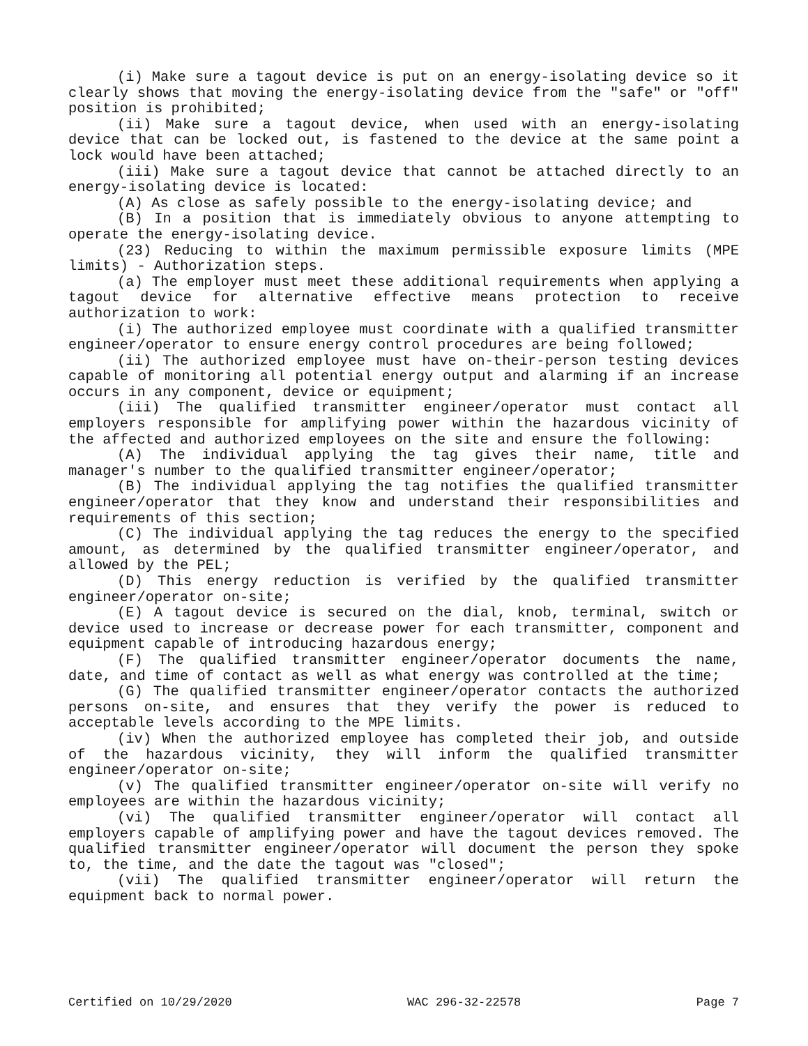(i) Make sure a tagout device is put on an energy-isolating device so it clearly shows that moving the energy-isolating device from the "safe" or "off" position is prohibited;
(ii) Make sure a tagout device, when used with an energy-isolating device that can be locked out, is fastened to the device at the same point a lock would have been attached;
(iii) Make sure a tagout device that cannot be attached directly to an energy-isolating device is located:
(A) As close as safely possible to the energy-isolating device; and
(B) In a position that is immediately obvious to anyone attempting to operate the energy-isolating device.
(23) Reducing to within the maximum permissible exposure limits (MPE limits) - Authorization steps.
(a) The employer must meet these additional requirements when applying a tagout device for alternative effective means protection to receive authorization to work:
(i) The authorized employee must coordinate with a qualified transmitter engineer/operator to ensure energy control procedures are being followed;
(ii) The authorized employee must have on-their-person testing devices capable of monitoring all potential energy output and alarming if an increase occurs in any component, device or equipment;
(iii) The qualified transmitter engineer/operator must contact all employers responsible for amplifying power within the hazardous vicinity of the affected and authorized employees on the site and ensure the following:
(A) The individual applying the tag gives their name, title and manager's number to the qualified transmitter engineer/operator;
(B) The individual applying the tag notifies the qualified transmitter engineer/operator that they know and understand their responsibilities and requirements of this section;
(C) The individual applying the tag reduces the energy to the specified amount, as determined by the qualified transmitter engineer/operator, and allowed by the PEL;
(D) This energy reduction is verified by the qualified transmitter engineer/operator on-site;
(E) A tagout device is secured on the dial, knob, terminal, switch or device used to increase or decrease power for each transmitter, component and equipment capable of introducing hazardous energy;
(F) The qualified transmitter engineer/operator documents the name, date, and time of contact as well as what energy was controlled at the time;
(G) The qualified transmitter engineer/operator contacts the authorized persons on-site, and ensures that they verify the power is reduced to acceptable levels according to the MPE limits.
(iv) When the authorized employee has completed their job, and outside of the hazardous vicinity, they will inform the qualified transmitter engineer/operator on-site;
(v) The qualified transmitter engineer/operator on-site will verify no employees are within the hazardous vicinity;
(vi) The qualified transmitter engineer/operator will contact all employers capable of amplifying power and have the tagout devices removed. The qualified transmitter engineer/operator will document the person they spoke to, the time, and the date the tagout was "closed";
(vii) The qualified transmitter engineer/operator will return the equipment back to normal power.
Certified on 10/29/2020 WAC 296-32-22578 Page 7